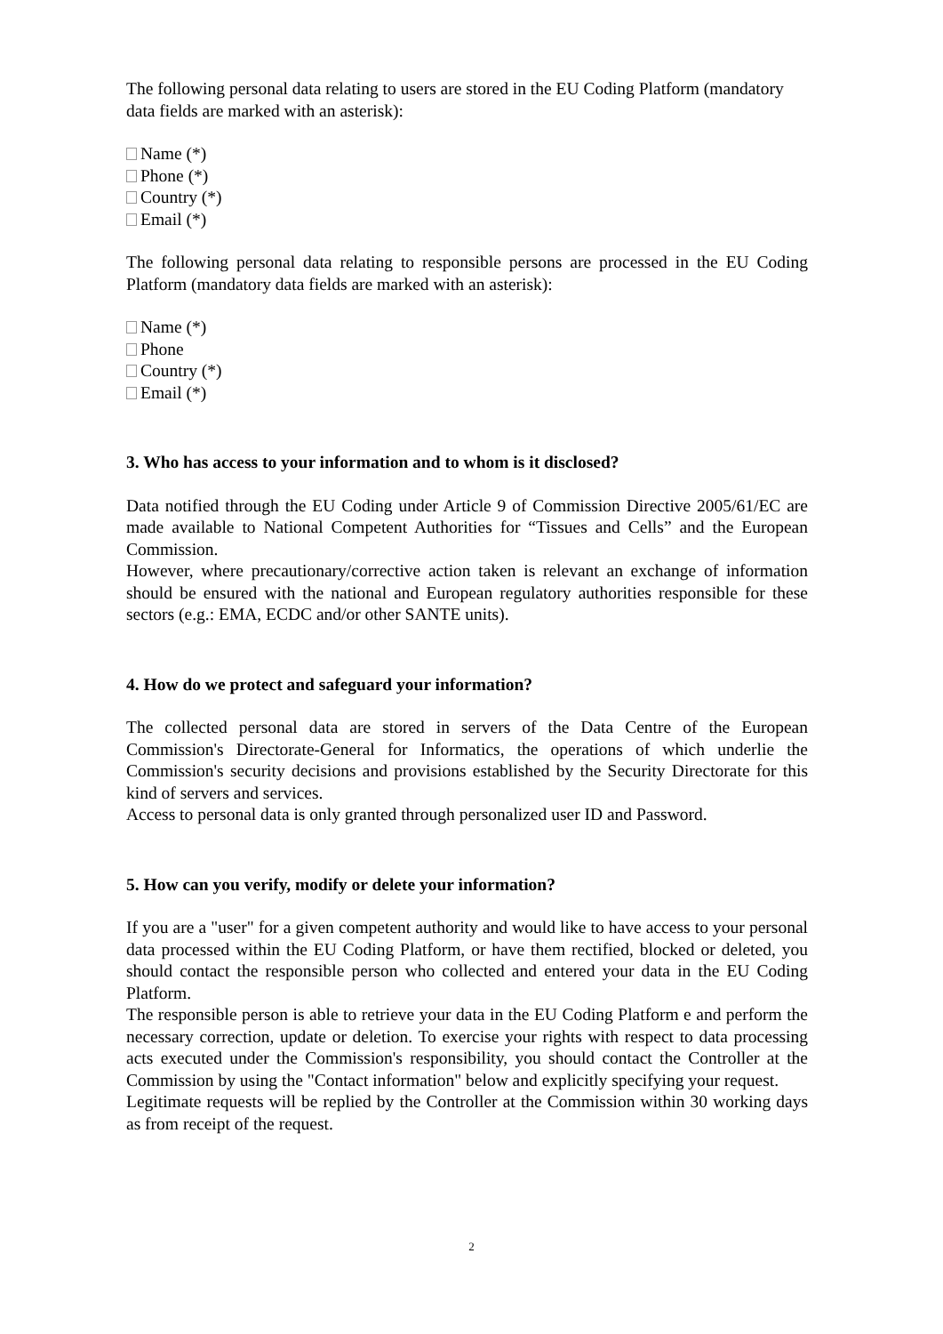The following personal data relating to users are stored in the EU Coding Platform (mandatory data fields are marked with an asterisk):
Name (*)
Phone (*)
Country (*)
Email (*)
The following personal data relating to responsible persons are processed in the EU Coding Platform (mandatory data fields are marked with an asterisk):
Name (*)
Phone
Country (*)
Email (*)
3. Who has access to your information and to whom is it disclosed?
Data notified through the EU Coding under Article 9 of Commission Directive 2005/61/EC are made available to National Competent Authorities for “Tissues and Cells” and the European Commission.
However, where precautionary/corrective action taken is relevant an exchange of information should be ensured with the national and European regulatory authorities responsible for these sectors (e.g.: EMA, ECDC and/or other SANTE units).
4. How do we protect and safeguard your information?
The collected personal data are stored in servers of the Data Centre of the European Commission's Directorate-General for Informatics, the operations of which underlie the Commission's security decisions and provisions established by the Security Directorate for this kind of servers and services.
Access to personal data is only granted through personalized user ID and Password.
5. How can you verify, modify or delete your information?
If you are a "user" for a given competent authority and would like to have access to your personal data processed within the EU Coding Platform, or have them rectified, blocked or deleted, you should contact the responsible person who collected and entered your data in the EU Coding Platform.
The responsible person is able to retrieve your data in the EU Coding Platform e and perform the necessary correction, update or deletion. To exercise your rights with respect to data processing acts executed under the Commission's responsibility, you should contact the Controller at the Commission by using the "Contact information" below and explicitly specifying your request.
Legitimate requests will be replied by the Controller at the Commission within 30 working days as from receipt of the request.
2